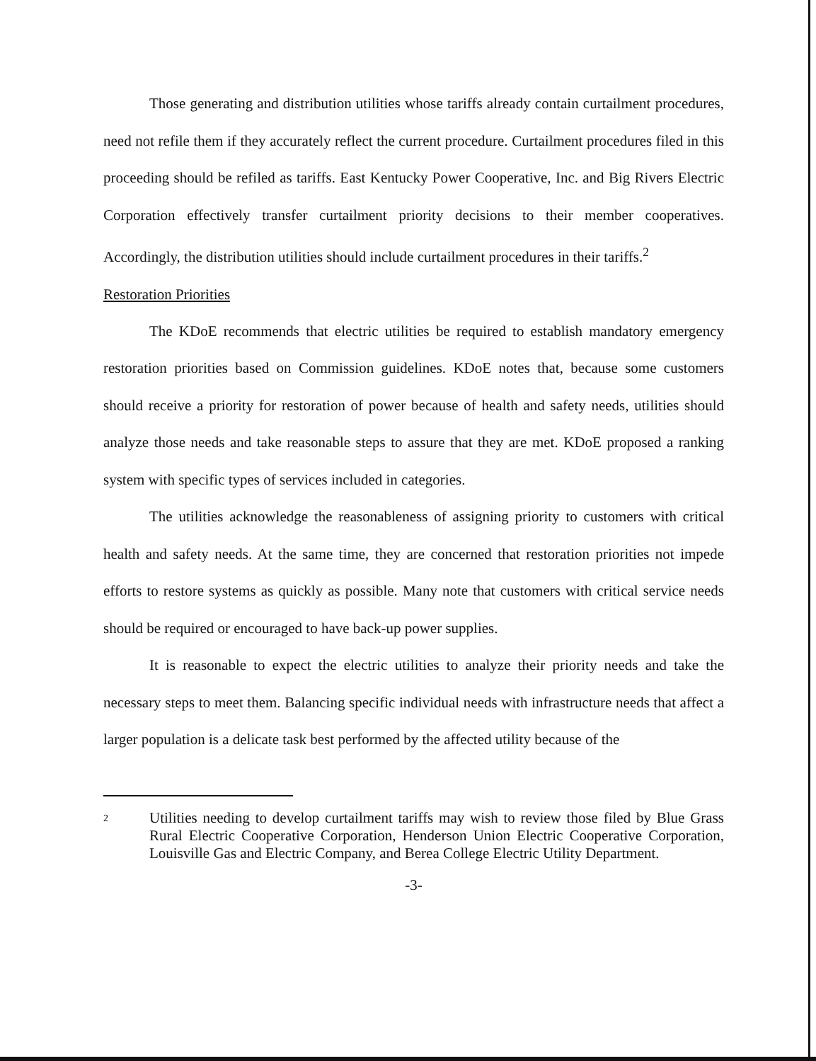Those generating and distribution utilities whose tariffs already contain curtailment procedures, need not refile them if they accurately reflect the current procedure. Curtailment procedures filed in this proceeding should be refiled as tariffs. East Kentucky Power Cooperative, Inc. and Big Rivers Electric Corporation effectively transfer curtailment priority decisions to their member cooperatives. Accordingly, the distribution utilities should include curtailment procedures in their tariffs.<sup>2</sup>
Restoration Priorities
The KDoE recommends that electric utilities be required to establish mandatory emergency restoration priorities based on Commission guidelines. KDoE notes that, because some customers should receive a priority for restoration of power because of health and safety needs, utilities should analyze those needs and take reasonable steps to assure that they are met. KDoE proposed a ranking system with specific types of services included in categories.
The utilities acknowledge the reasonableness of assigning priority to customers with critical health and safety needs. At the same time, they are concerned that restoration priorities not impede efforts to restore systems as quickly as possible. Many note that customers with critical service needs should be required or encouraged to have back-up power supplies.
It is reasonable to expect the electric utilities to analyze their priority needs and take the necessary steps to meet them. Balancing specific individual needs with infrastructure needs that affect a larger population is a delicate task best performed by the affected utility because of the
2 Utilities needing to develop curtailment tariffs may wish to review those filed by Blue Grass Rural Electric Cooperative Corporation, Henderson Union Electric Cooperative Corporation, Louisville Gas and Electric Company, and Berea College Electric Utility Department.
-3-